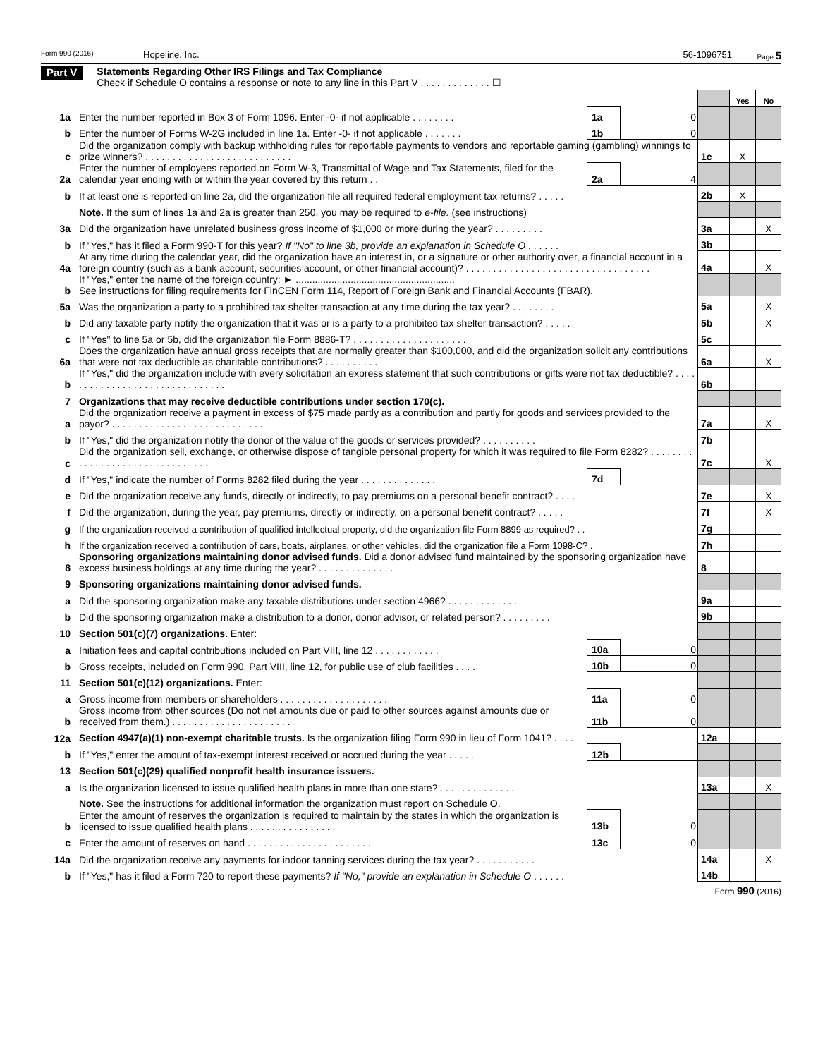Form 990 (2016) Hopeline, Inc. 56-1096751 Page 5
Part V Statements Regarding Other IRS Filings and Tax Compliance
Check if Schedule O contains a response or note to any line in this Part V . . . . . . . . . . . . . ☐
| | | | | | Yes | No |
| 1a | Enter the number reported in Box 3 of Form 1096. Enter -0- if not applicable . . . . . . . . | 1a | 0 | | | |
| b | Enter the number of Forms W-2G included in line 1a. Enter -0- if not applicable . . . . . . . | 1b | 0 | | | |
| c | Did the organization comply with backup withholding rules for reportable payments to vendors and reportable gaming (gambling) winnings to prize winners? . . . . . . . . . . . . . . . . . . . . . . . . . . . | | | 1c | X | |
| 2a | Enter the number of employees reported on Form W-3, Transmittal of Wage and Tax Statements, filed for the calendar year ending with or within the year covered by this return . . | 2a | 4 | | | |
| b | If at least one is reported on line 2a, did the organization file all required federal employment tax returns? . . . . . | | | 2b | X | |
| | Note. If the sum of lines 1a and 2a is greater than 250, you may be required to e-file. (see instructions) | | | | | |
| 3a | Did the organization have unrelated business gross income of $1,000 or more during the year? . . . . . . . . . | | | 3a | | X |
| b | If "Yes," has it filed a Form 990-T for this year? If "No" to line 3b, provide an explanation in Schedule O . . . . . . | | | 3b | | |
| 4a | At any time during the calendar year, did the organization have an interest in, or a signature or other authority over, a financial account in a foreign country (such as a bank account, securities account, or other financial account)? . . . . . . . . . . . . . . . . . . . . . . . . . . . . . . . . . . | | | 4a | | X |
| b | If "Yes," enter the name of the foreign country: ► .......................................................... See instructions for filing requirements for FinCEN Form 114, Report of Foreign Bank and Financial Accounts (FBAR). | | | | | |
| 5a | Was the organization a party to a prohibited tax shelter transaction at any time during the tax year? . . . . . . . . | | | 5a | | X |
| b | Did any taxable party notify the organization that it was or is a party to a prohibited tax shelter transaction? . . . . . | | | 5b | | X |
| c | If "Yes" to line 5a or 5b, did the organization file Form 8886-T? . . . . . . . . . . . . . . . . . . . . . | | | 5c | | |
| 6a | Does the organization have annual gross receipts that are normally greater than $100,000, and did the organization solicit any contributions that were not tax deductible as charitable contributions? . . . . . . . . . . | | | 6a | | X |
| b | If "Yes," did the organization include with every solicitation an express statement that such contributions or gifts were not tax deductible? . . . . . . . . . . . . . . . . . . . . . . . . . . . . . . . | | | 6b | | |
| 7 | Organizations that may receive deductible contributions under section 170(c). | | | | | |
| a | Did the organization receive a payment in excess of $75 made partly as a contribution and partly for goods and services provided to the payor? . . . . . . . . . . . . . . . . . . . . . . . . . . . . | | | 7a | | X |
| b | If "Yes," did the organization notify the donor of the value of the goods or services provided? . . . . . . . . . . | | | 7b | | |
| c | Did the organization sell, exchange, or otherwise dispose of tangible personal property for which it was required to file Form 8282? . . . . . . . . . . . . . . . . . . . . . . . . . . . . . . . . | | | 7c | | X |
| d | If "Yes," indicate the number of Forms 8282 filed during the year . . . . . . . . . . . . . . | 7d | | | | |
| e | Did the organization receive any funds, directly or indirectly, to pay premiums on a personal benefit contract? . . . . | | | 7e | | X |
| f | Did the organization, during the year, pay premiums, directly or indirectly, on a personal benefit contract? . . . . . | | | 7f | | X |
| g | If the organization received a contribution of qualified intellectual property, did the organization file Form 8899 as required? . . | | | 7g | | |
| h | If the organization received a contribution of cars, boats, airplanes, or other vehicles, did the organization file a Form 1098-C? . | | | 7h | | |
| 8 | Sponsoring organizations maintaining donor advised funds. Did a donor advised fund maintained by the sponsoring organization have excess business holdings at any time during the year? . . . . . . . . . . . . . . | | | 8 | | |
| 9 | Sponsoring organizations maintaining donor advised funds. | | | | | |
| a | Did the sponsoring organization make any taxable distributions under section 4966? . . . . . . . . . . . . . | | | 9a | | |
| b | Did the sponsoring organization make a distribution to a donor, donor advisor, or related person? . . . . . . . . . | | | 9b | | |
| 10 | Section 501(c)(7) organizations. Enter: | | | | | |
| a | Initiation fees and capital contributions included on Part VIII, line 12 . . . . . . . . . . . . | 10a | 0 | | | |
| b | Gross receipts, included on Form 990, Part VIII, line 12, for public use of club facilities . . . . | 10b | 0 | | | |
| 11 | Section 501(c)(12) organizations. Enter: | | | | | |
| a | Gross income from members or shareholders . . . . . . . . . . . . . . . . . . . . | 11a | 0 | | | |
| b | Gross income from other sources (Do not net amounts due or paid to other sources against amounts due or received from them.) . . . . . . . . . . . . . . . . . . . . . . | 11b | 0 | | | |
| 12a | Section 4947(a)(1) non-exempt charitable trusts. Is the organization filing Form 990 in lieu of Form 1041? . . . . | | | 12a | | |
| b | If "Yes," enter the amount of tax-exempt interest received or accrued during the year . . . . . | 12b | | | | |
| 13 | Section 501(c)(29) qualified nonprofit health insurance issuers. | | | | | |
| a | Is the organization licensed to issue qualified health plans in more than one state? . . . . . . . . . . . . . . | | | 13a | | X |
| | Note. See the instructions for additional information the organization must report on Schedule O. | | | | | |
| b | Enter the amount of reserves the organization is required to maintain by the states in which the organization is licensed to issue qualified health plans . . . . . . . . . . . . . . . . | 13b | 0 | | | |
| c | Enter the amount of reserves on hand . . . . . . . . . . . . . . . . . . . . . . . | 13c | 0 | | | |
| 14a | Did the organization receive any payments for indoor tanning services during the tax year? . . . . . . . . . . . | | | 14a | | X |
| b | If "Yes," has it filed a Form 720 to report these payments? If "No," provide an explanation in Schedule O . . . . . . | | | 14b | | |
Form 990 (2016)